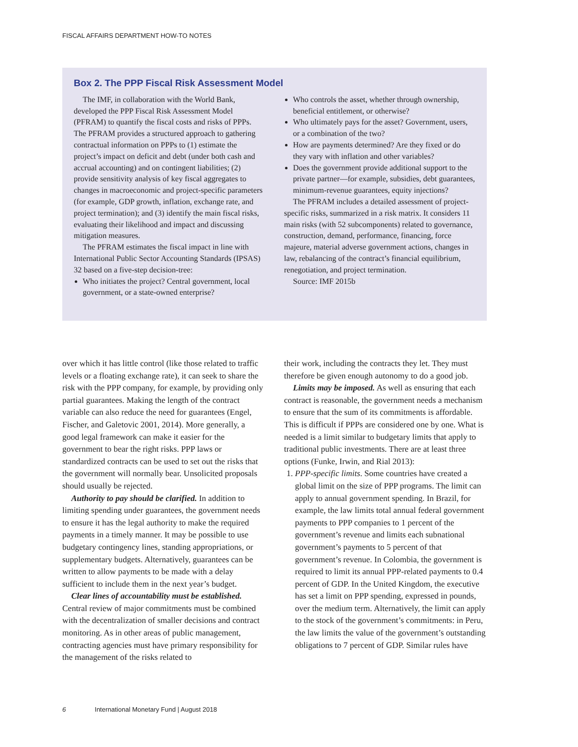FISCAL AFFAIRS DEPARTMENT HOW-TO NOTES
Box 2. The PPP Fiscal Risk Assessment Model
The IMF, in collaboration with the World Bank, developed the PPP Fiscal Risk Assessment Model (PFRAM) to quantify the fiscal costs and risks of PPPs. The PFRAM provides a structured approach to gathering contractual information on PPPs to (1) estimate the project’s impact on deficit and debt (under both cash and accrual accounting) and on contingent liabilities; (2) provide sensitivity analysis of key fiscal aggregates to changes in macroeconomic and project-specific parameters (for example, GDP growth, inflation, exchange rate, and project termination); and (3) identify the main fiscal risks, evaluating their likelihood and impact and discussing mitigation measures.
The PFRAM estimates the fiscal impact in line with International Public Sector Accounting Standards (IPSAS) 32 based on a five-step decision-tree:
Who initiates the project? Central government, local government, or a state-owned enterprise?
Who controls the asset, whether through ownership, beneficial entitlement, or otherwise?
Who ultimately pays for the asset? Government, users, or a combination of the two?
How are payments determined? Are they fixed or do they vary with inflation and other variables?
Does the government provide additional support to the private partner—for example, subsidies, debt guarantees, minimum-revenue guarantees, equity injections?
The PFRAM includes a detailed assessment of project-specific risks, summarized in a risk matrix. It considers 11 main risks (with 52 subcomponents) related to governance, construction, demand, performance, financing, force majeure, material adverse government actions, changes in law, rebalancing of the contract’s financial equilibrium, renegotiation, and project termination.
Source: IMF 2015b
over which it has little control (like those related to traffic levels or a floating exchange rate), it can seek to share the risk with the PPP company, for example, by providing only partial guarantees. Making the length of the contract variable can also reduce the need for guarantees (Engel, Fischer, and Galetovic 2001, 2014). More generally, a good legal framework can make it easier for the government to bear the right risks. PPP laws or standardized contracts can be used to set out the risks that the government will normally bear. Unsolicited proposals should usually be rejected.
Authority to pay should be clarified. In addition to limiting spending under guarantees, the government needs to ensure it has the legal authority to make the required payments in a timely manner. It may be possible to use budgetary contingency lines, standing appropriations, or supplementary budgets. Alternatively, guarantees can be written to allow payments to be made with a delay sufficient to include them in the next year’s budget.
Clear lines of accountability must be established. Central review of major commitments must be combined with the decentralization of smaller decisions and contract monitoring. As in other areas of public management, contracting agencies must have primary responsibility for the management of the risks related to
their work, including the contracts they let. They must therefore be given enough autonomy to do a good job.
Limits may be imposed. As well as ensuring that each contract is reasonable, the government needs a mechanism to ensure that the sum of its commitments is affordable. This is difficult if PPPs are considered one by one. What is needed is a limit similar to budgetary limits that apply to traditional public investments. There are at least three options (Funke, Irwin, and Rial 2013):
1. PPP-specific limits. Some countries have created a global limit on the size of PPP programs. The limit can apply to annual government spending. In Brazil, for example, the law limits total annual federal government payments to PPP companies to 1 percent of the government’s revenue and limits each subnational government’s payments to 5 percent of that government’s revenue. In Colombia, the government is required to limit its annual PPP-related payments to 0.4 percent of GDP. In the United Kingdom, the executive has set a limit on PPP spending, expressed in pounds, over the medium term. Alternatively, the limit can apply to the stock of the government’s commitments: in Peru, the law limits the value of the government’s outstanding obligations to 7 percent of GDP. Similar rules have
6 International Monetary Fund | August 2018